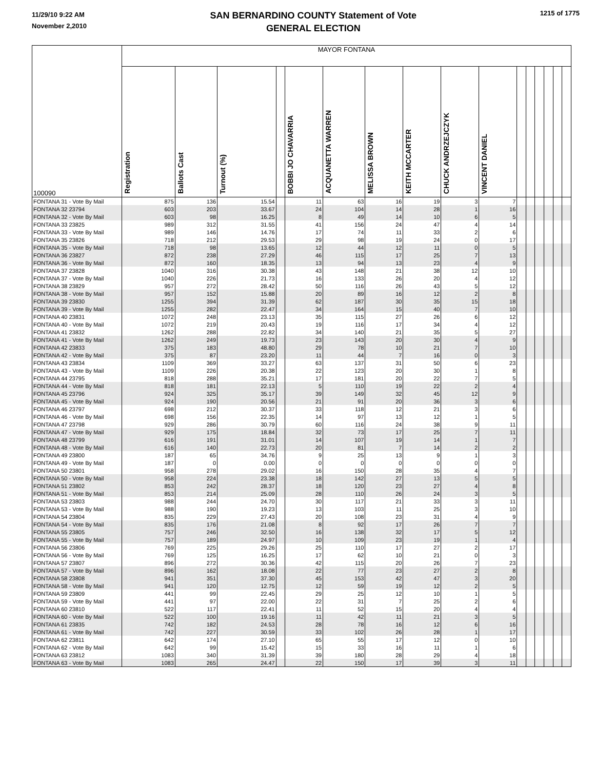11/29/10 9:22 AM
November 2,2010
SAN BERNARDINO COUNTY Statement of Vote
GENERAL ELECTION
1215 of 1775
| 100090 | MAYOR FONTANA | | | | | | | | | | | | | | | |
| --- | --- | --- | --- | --- | --- | --- | --- | --- | --- | --- | --- | --- | --- | --- | --- | --- |
| | Registration | Ballots Cast | Turnout (%) | | BOBBI JO CHAVARRIA | ACQUANETTA WARREN | MELISSA BROWN | KEITH MCCARTER | CHUCK ANDRZEJCZYK | VINCENT DANIEL | | | | | | |
| FONTANA 31 - Vote By Mail | 875 | 136 | 15.54 | | 11 | 63 | 16 | 19 | 3 | 7 | | | | | | |
| FONTANA 32 23794 | 603 | 203 | 33.67 | | 24 | 104 | 14 | 28 | 1 | 16 | | | | | | |
| FONTANA 32 - Vote By Mail | 603 | 98 | 16.25 | | 8 | 49 | 14 | 10 | 6 | 5 | | | | | | |
| FONTANA 33 23825 | 989 | 312 | 31.55 | | 41 | 156 | 24 | 47 | 4 | 14 | | | | | | |
| FONTANA 33 - Vote By Mail | 989 | 146 | 14.76 | | 17 | 74 | 11 | 33 | 2 | 6 | | | | | | |
| FONTANA 35 23826 | 718 | 212 | 29.53 | | 29 | 98 | 19 | 24 | 0 | 17 | | | | | | |
| FONTANA 35 - Vote By Mail | 718 | 98 | 13.65 | | 12 | 44 | 12 | 11 | 0 | 5 | | | | | | |
| FONTANA 36 23827 | 872 | 238 | 27.29 | | 46 | 115 | 17 | 25 | 7 | 13 | | | | | | |
| FONTANA 36 - Vote By Mail | 872 | 160 | 18.35 | | 13 | 94 | 13 | 23 | 4 | 9 | | | | | | |
| FONTANA 37 23828 | 1040 | 316 | 30.38 | | 43 | 148 | 21 | 38 | 12 | 10 | | | | | | |
| FONTANA 37 - Vote By Mail | 1040 | 226 | 21.73 | | 16 | 133 | 26 | 20 | 4 | 12 | | | | | | |
| FONTANA 38 23829 | 957 | 272 | 28.42 | | 50 | 116 | 26 | 43 | 5 | 12 | | | | | | |
| FONTANA 38 - Vote By Mail | 957 | 152 | 15.88 | | 20 | 89 | 16 | 12 | 2 | 8 | | | | | | |
| FONTANA 39 23830 | 1255 | 394 | 31.39 | | 62 | 187 | 30 | 35 | 15 | 18 | | | | | | |
| FONTANA 39 - Vote By Mail | 1255 | 282 | 22.47 | | 34 | 164 | 15 | 40 | 7 | 10 | | | | | | |
| FONTANA 40 23831 | 1072 | 248 | 23.13 | | 35 | 115 | 27 | 26 | 6 | 12 | | | | | | |
| FONTANA 40 - Vote By Mail | 1072 | 219 | 20.43 | | 19 | 116 | 17 | 34 | 4 | 12 | | | | | | |
| FONTANA 41 23832 | 1262 | 288 | 22.82 | | 34 | 140 | 21 | 35 | 5 | 27 | | | | | | |
| FONTANA 41 - Vote By Mail | 1262 | 249 | 19.73 | | 23 | 143 | 20 | 30 | 4 | 9 | | | | | | |
| FONTANA 42 23833 | 375 | 183 | 48.80 | | 29 | 78 | 10 | 21 | 7 | 10 | | | | | | |
| FONTANA 42 - Vote By Mail | 375 | 87 | 23.20 | | 11 | 44 | 7 | 16 | 0 | 3 | | | | | | |
| FONTANA 43 23834 | 1109 | 369 | 33.27 | | 63 | 137 | 31 | 50 | 6 | 23 | | | | | | |
| FONTANA 43 - Vote By Mail | 1109 | 226 | 20.38 | | 22 | 123 | 20 | 30 | 1 | 8 | | | | | | |
| FONTANA 44 23795 | 818 | 288 | 35.21 | | 17 | 181 | 20 | 22 | 7 | 5 | | | | | | |
| FONTANA 44 - Vote By Mail | 818 | 181 | 22.13 | | 5 | 110 | 19 | 22 | 2 | 4 | | | | | | |
| FONTANA 45 23796 | 924 | 325 | 35.17 | | 39 | 149 | 32 | 45 | 12 | 9 | | | | | | |
| FONTANA 45 - Vote By Mail | 924 | 190 | 20.56 | | 21 | 91 | 20 | 36 | 3 | 6 | | | | | | |
| FONTANA 46 23797 | 698 | 212 | 30.37 | | 33 | 118 | 12 | 21 | 3 | 6 | | | | | | |
| FONTANA 46 - Vote By Mail | 698 | 156 | 22.35 | | 14 | 97 | 13 | 12 | 1 | 5 | | | | | | |
| FONTANA 47 23798 | 929 | 286 | 30.79 | | 60 | 116 | 24 | 38 | 9 | 11 | | | | | | |
| FONTANA 47 - Vote By Mail | 929 | 175 | 18.84 | | 32 | 73 | 17 | 25 | 7 | 11 | | | | | | |
| FONTANA 48 23799 | 616 | 191 | 31.01 | | 14 | 107 | 19 | 14 | 1 | 7 | | | | | | |
| FONTANA 48 - Vote By Mail | 616 | 140 | 22.73 | | 20 | 81 | 7 | 14 | 2 | 2 | | | | | | |
| FONTANA 49 23800 | 187 | 65 | 34.76 | | 9 | 25 | 13 | 9 | 1 | 3 | | | | | | |
| FONTANA 49 - Vote By Mail | 187 | 0 | 0.00 | | 0 | 0 | 0 | 0 | 0 | 0 | | | | | | |
| FONTANA 50 23801 | 958 | 278 | 29.02 | | 16 | 150 | 28 | 35 | 4 | 7 | | | | | | |
| FONTANA 50 - Vote By Mail | 958 | 224 | 23.38 | | 18 | 142 | 27 | 13 | 5 | 5 | | | | | | |
| FONTANA 51 23802 | 853 | 242 | 28.37 | | 18 | 120 | 23 | 27 | 4 | 8 | | | | | | |
| FONTANA 51 - Vote By Mail | 853 | 214 | 25.09 | | 28 | 110 | 26 | 24 | 3 | 5 | | | | | | |
| FONTANA 53 23803 | 988 | 244 | 24.70 | | 30 | 117 | 21 | 33 | 3 | 11 | | | | | | |
| FONTANA 53 - Vote By Mail | 988 | 190 | 19.23 | | 13 | 103 | 11 | 25 | 3 | 10 | | | | | | |
| FONTANA 54 23804 | 835 | 229 | 27.43 | | 20 | 108 | 23 | 31 | 4 | 9 | | | | | | |
| FONTANA 54 - Vote By Mail | 835 | 176 | 21.08 | | 8 | 92 | 17 | 26 | 7 | 7 | | | | | | |
| FONTANA 55 23805 | 757 | 246 | 32.50 | | 16 | 138 | 32 | 17 | 5 | 12 | | | | | | |
| FONTANA 55 - Vote By Mail | 757 | 189 | 24.97 | | 10 | 109 | 23 | 19 | 1 | 4 | | | | | | |
| FONTANA 56 23806 | 769 | 225 | 29.26 | | 25 | 110 | 17 | 27 | 2 | 17 | | | | | | |
| FONTANA 56 - Vote By Mail | 769 | 125 | 16.25 | | 17 | 62 | 10 | 21 | 0 | 3 | | | | | | |
| FONTANA 57 23807 | 896 | 272 | 30.36 | | 42 | 115 | 20 | 26 | 7 | 23 | | | | | | |
| FONTANA 57 - Vote By Mail | 896 | 162 | 18.08 | | 22 | 77 | 23 | 27 | 2 | 8 | | | | | | |
| FONTANA 58 23808 | 941 | 351 | 37.30 | | 45 | 153 | 42 | 47 | 3 | 20 | | | | | | |
| FONTANA 58 - Vote By Mail | 941 | 120 | 12.75 | | 12 | 59 | 19 | 12 | 2 | 5 | | | | | | |
| FONTANA 59 23809 | 441 | 99 | 22.45 | | 29 | 25 | 12 | 10 | 1 | 5 | | | | | | |
| FONTANA 59 - Vote By Mail | 441 | 97 | 22.00 | | 22 | 31 | 7 | 25 | 2 | 6 | | | | | | |
| FONTANA 60 23810 | 522 | 117 | 22.41 | | 11 | 52 | 15 | 20 | 4 | 4 | | | | | | |
| FONTANA 60 - Vote By Mail | 522 | 100 | 19.16 | | 11 | 42 | 11 | 21 | 3 | 5 | | | | | | |
| FONTANA 61 23835 | 742 | 182 | 24.53 | | 28 | 78 | 16 | 12 | 6 | 16 | | | | | | |
| FONTANA 61 - Vote By Mail | 742 | 227 | 30.59 | | 33 | 102 | 26 | 28 | 1 | 17 | | | | | | |
| FONTANA 62 23811 | 642 | 174 | 27.10 | | 65 | 55 | 17 | 12 | 0 | 10 | | | | | | |
| FONTANA 62 - Vote By Mail | 642 | 99 | 15.42 | | 15 | 33 | 16 | 11 | 1 | 6 | | | | | | |
| FONTANA 63 23812 | 1083 | 340 | 31.39 | | 39 | 180 | 28 | 29 | 4 | 18 | | | | | | |
| FONTANA 63 - Vote By Mail | 1083 | 265 | 24.47 | | 22 | 150 | 17 | 39 | 3 | 11 | | | | | | |